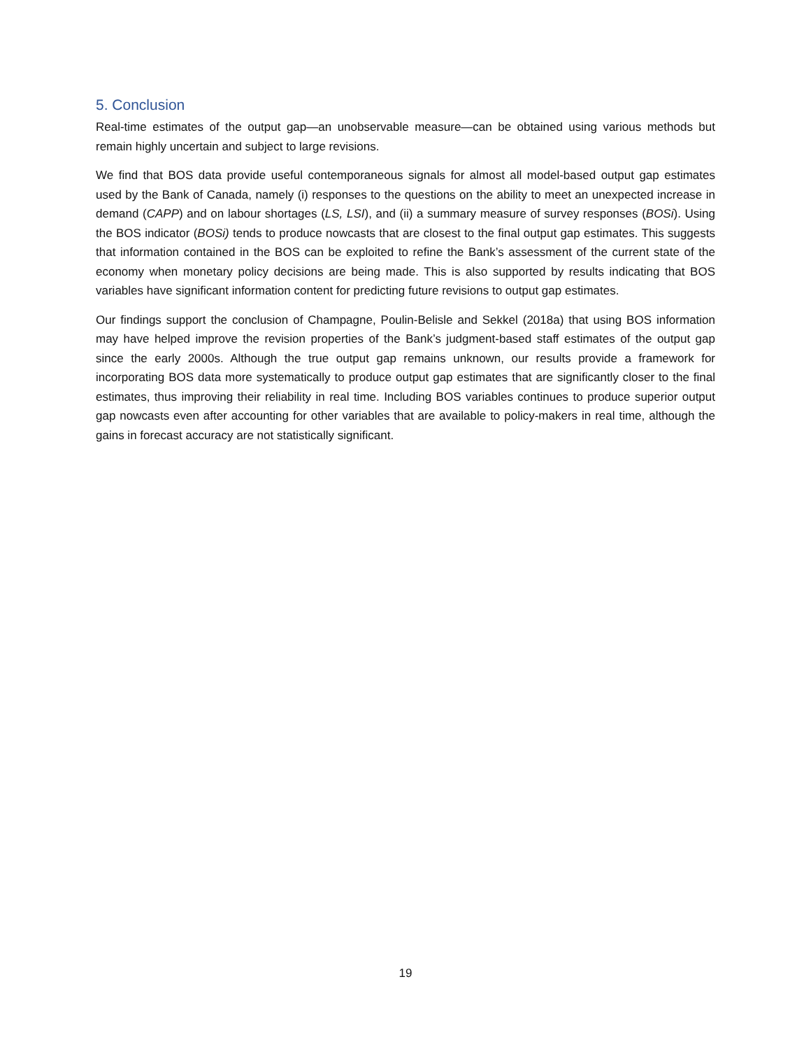5. Conclusion
Real-time estimates of the output gap—an unobservable measure—can be obtained using various methods but remain highly uncertain and subject to large revisions.
We find that BOS data provide useful contemporaneous signals for almost all model-based output gap estimates used by the Bank of Canada, namely (i) responses to the questions on the ability to meet an unexpected increase in demand (CAPP) and on labour shortages (LS, LSI), and (ii) a summary measure of survey responses (BOSi). Using the BOS indicator (BOSi) tends to produce nowcasts that are closest to the final output gap estimates. This suggests that information contained in the BOS can be exploited to refine the Bank’s assessment of the current state of the economy when monetary policy decisions are being made. This is also supported by results indicating that BOS variables have significant information content for predicting future revisions to output gap estimates.
Our findings support the conclusion of Champagne, Poulin-Belisle and Sekkel (2018a) that using BOS information may have helped improve the revision properties of the Bank’s judgment-based staff estimates of the output gap since the early 2000s. Although the true output gap remains unknown, our results provide a framework for incorporating BOS data more systematically to produce output gap estimates that are significantly closer to the final estimates, thus improving their reliability in real time. Including BOS variables continues to produce superior output gap nowcasts even after accounting for other variables that are available to policy-makers in real time, although the gains in forecast accuracy are not statistically significant.
19